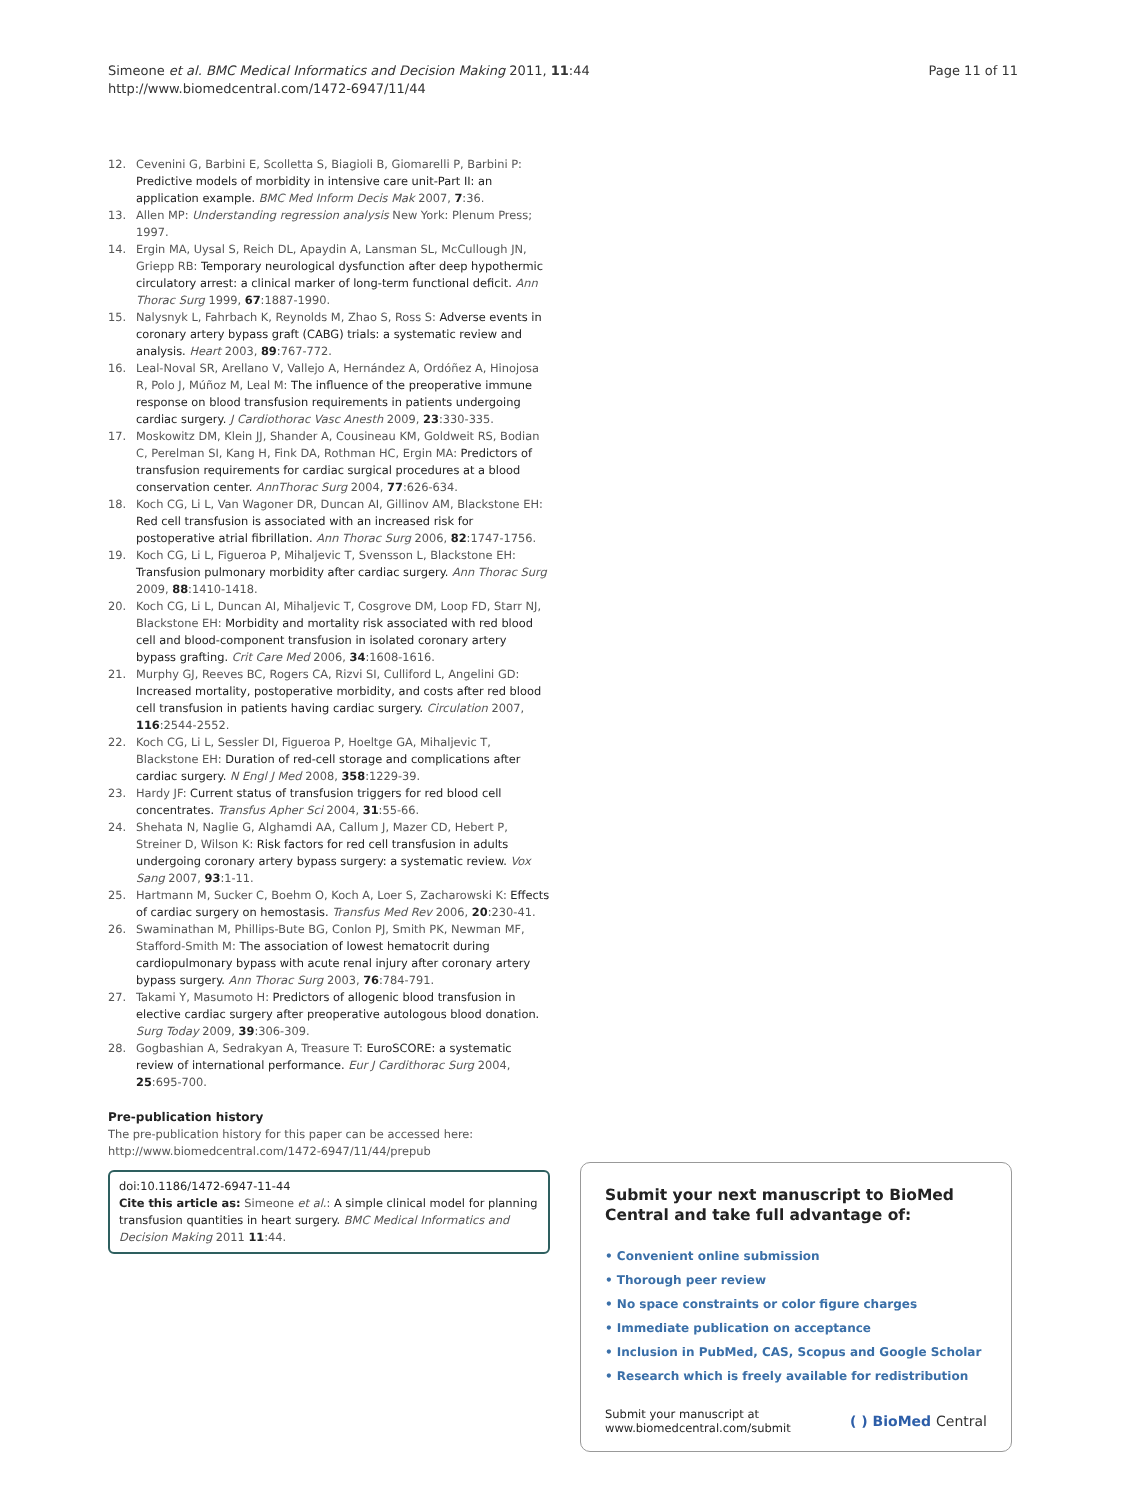Simeone et al. BMC Medical Informatics and Decision Making 2011, 11:44
http://www.biomedcentral.com/1472-6947/11/44
Page 11 of 11
12. Cevenini G, Barbini E, Scolletta S, Biagioli B, Giomarelli P, Barbini P: Predictive models of morbidity in intensive care unit-Part II: an application example. BMC Med Inform Decis Mak 2007, 7:36.
13. Allen MP: Understanding regression analysis New York: Plenum Press; 1997.
14. Ergin MA, Uysal S, Reich DL, Apaydin A, Lansman SL, McCullough JN, Griepp RB: Temporary neurological dysfunction after deep hypothermic circulatory arrest: a clinical marker of long-term functional deficit. Ann Thorac Surg 1999, 67:1887-1990.
15. Nalysnyk L, Fahrbach K, Reynolds M, Zhao S, Ross S: Adverse events in coronary artery bypass graft (CABG) trials: a systematic review and analysis. Heart 2003, 89:767-772.
16. Leal-Noval SR, Arellano V, Vallejo A, Hernández A, Ordóñez A, Hinojosa R, Polo J, Múñoz M, Leal M: The influence of the preoperative immune response on blood transfusion requirements in patients undergoing cardiac surgery. J Cardiothorac Vasc Anesth 2009, 23:330-335.
17. Moskowitz DM, Klein JJ, Shander A, Cousineau KM, Goldweit RS, Bodian C, Perelman SI, Kang H, Fink DA, Rothman HC, Ergin MA: Predictors of transfusion requirements for cardiac surgical procedures at a blood conservation center. AnnThorac Surg 2004, 77:626-634.
18. Koch CG, Li L, Van Wagoner DR, Duncan AI, Gillinov AM, Blackstone EH: Red cell transfusion is associated with an increased risk for postoperative atrial fibrillation. Ann Thorac Surg 2006, 82:1747-1756.
19. Koch CG, Li L, Figueroa P, Mihaljevic T, Svensson L, Blackstone EH: Transfusion pulmonary morbidity after cardiac surgery. Ann Thorac Surg 2009, 88:1410-1418.
20. Koch CG, Li L, Duncan AI, Mihaljevic T, Cosgrove DM, Loop FD, Starr NJ, Blackstone EH: Morbidity and mortality risk associated with red blood cell and blood-component transfusion in isolated coronary artery bypass grafting. Crit Care Med 2006, 34:1608-1616.
21. Murphy GJ, Reeves BC, Rogers CA, Rizvi SI, Culliford L, Angelini GD: Increased mortality, postoperative morbidity, and costs after red blood cell transfusion in patients having cardiac surgery. Circulation 2007, 116:2544-2552.
22. Koch CG, Li L, Sessler DI, Figueroa P, Hoeltge GA, Mihaljevic T, Blackstone EH: Duration of red-cell storage and complications after cardiac surgery. N Engl J Med 2008, 358:1229-39.
23. Hardy JF: Current status of transfusion triggers for red blood cell concentrates. Transfus Apher Sci 2004, 31:55-66.
24. Shehata N, Naglie G, Alghamdi AA, Callum J, Mazer CD, Hebert P, Streiner D, Wilson K: Risk factors for red cell transfusion in adults undergoing coronary artery bypass surgery: a systematic review. Vox Sang 2007, 93:1-11.
25. Hartmann M, Sucker C, Boehm O, Koch A, Loer S, Zacharowski K: Effects of cardiac surgery on hemostasis. Transfus Med Rev 2006, 20:230-41.
26. Swaminathan M, Phillips-Bute BG, Conlon PJ, Smith PK, Newman MF, Stafford-Smith M: The association of lowest hematocrit during cardiopulmonary bypass with acute renal injury after coronary artery bypass surgery. Ann Thorac Surg 2003, 76:784-791.
27. Takami Y, Masumoto H: Predictors of allogenic blood transfusion in elective cardiac surgery after preoperative autologous blood donation. Surg Today 2009, 39:306-309.
28. Gogbashian A, Sedrakyan A, Treasure T: EuroSCORE: a systematic review of international performance. Eur J Cardithorac Surg 2004, 25:695-700.
Pre-publication history
The pre-publication history for this paper can be accessed here:
http://www.biomedcentral.com/1472-6947/11/44/prepub
doi:10.1186/1472-6947-11-44
Cite this article as: Simeone et al.: A simple clinical model for planning transfusion quantities in heart surgery. BMC Medical Informatics and Decision Making 2011 11:44.
Submit your next manuscript to BioMed Central and take full advantage of:
• Convenient online submission
• Thorough peer review
• No space constraints or color figure charges
• Immediate publication on acceptance
• Inclusion in PubMed, CAS, Scopus and Google Scholar
• Research which is freely available for redistribution
Submit your manuscript at
www.biomedcentral.com/submit
( ) BioMed Central